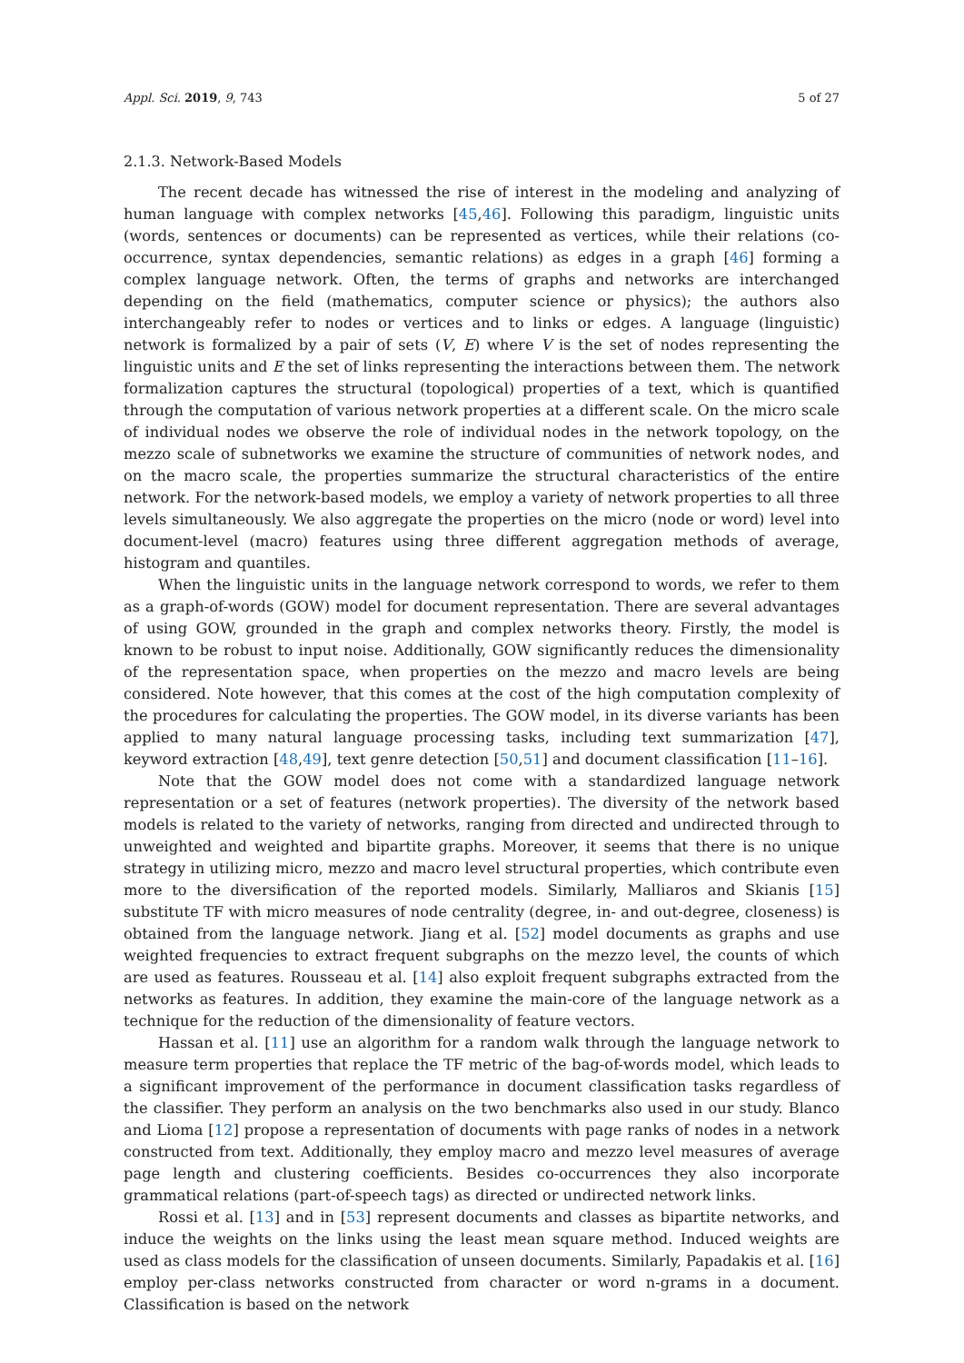Appl. Sci. 2019, 9, 743 5 of 27
2.1.3. Network-Based Models
The recent decade has witnessed the rise of interest in the modeling and analyzing of human language with complex networks [45,46]. Following this paradigm, linguistic units (words, sentences or documents) can be represented as vertices, while their relations (co-occurrence, syntax dependencies, semantic relations) as edges in a graph [46] forming a complex language network. Often, the terms of graphs and networks are interchanged depending on the field (mathematics, computer science or physics); the authors also interchangeably refer to nodes or vertices and to links or edges. A language (linguistic) network is formalized by a pair of sets (V, E) where V is the set of nodes representing the linguistic units and E the set of links representing the interactions between them. The network formalization captures the structural (topological) properties of a text, which is quantified through the computation of various network properties at a different scale. On the micro scale of individual nodes we observe the role of individual nodes in the network topology, on the mezzo scale of subnetworks we examine the structure of communities of network nodes, and on the macro scale, the properties summarize the structural characteristics of the entire network. For the network-based models, we employ a variety of network properties to all three levels simultaneously. We also aggregate the properties on the micro (node or word) level into document-level (macro) features using three different aggregation methods of average, histogram and quantiles.
When the linguistic units in the language network correspond to words, we refer to them as a graph-of-words (GOW) model for document representation. There are several advantages of using GOW, grounded in the graph and complex networks theory. Firstly, the model is known to be robust to input noise. Additionally, GOW significantly reduces the dimensionality of the representation space, when properties on the mezzo and macro levels are being considered. Note however, that this comes at the cost of the high computation complexity of the procedures for calculating the properties. The GOW model, in its diverse variants has been applied to many natural language processing tasks, including text summarization [47], keyword extraction [48,49], text genre detection [50,51] and document classification [11–16].
Note that the GOW model does not come with a standardized language network representation or a set of features (network properties). The diversity of the network based models is related to the variety of networks, ranging from directed and undirected through to unweighted and weighted and bipartite graphs. Moreover, it seems that there is no unique strategy in utilizing micro, mezzo and macro level structural properties, which contribute even more to the diversification of the reported models. Similarly, Malliaros and Skianis [15] substitute TF with micro measures of node centrality (degree, in- and out-degree, closeness) is obtained from the language network. Jiang et al. [52] model documents as graphs and use weighted frequencies to extract frequent subgraphs on the mezzo level, the counts of which are used as features. Rousseau et al. [14] also exploit frequent subgraphs extracted from the networks as features. In addition, they examine the main-core of the language network as a technique for the reduction of the dimensionality of feature vectors.
Hassan et al. [11] use an algorithm for a random walk through the language network to measure term properties that replace the TF metric of the bag-of-words model, which leads to a significant improvement of the performance in document classification tasks regardless of the classifier. They perform an analysis on the two benchmarks also used in our study. Blanco and Lioma [12] propose a representation of documents with page ranks of nodes in a network constructed from text. Additionally, they employ macro and mezzo level measures of average page length and clustering coefficients. Besides co-occurrences they also incorporate grammatical relations (part-of-speech tags) as directed or undirected network links.
Rossi et al. [13] and in [53] represent documents and classes as bipartite networks, and induce the weights on the links using the least mean square method. Induced weights are used as class models for the classification of unseen documents. Similarly, Papadakis et al. [16] employ per-class networks constructed from character or word n-grams in a document. Classification is based on the network